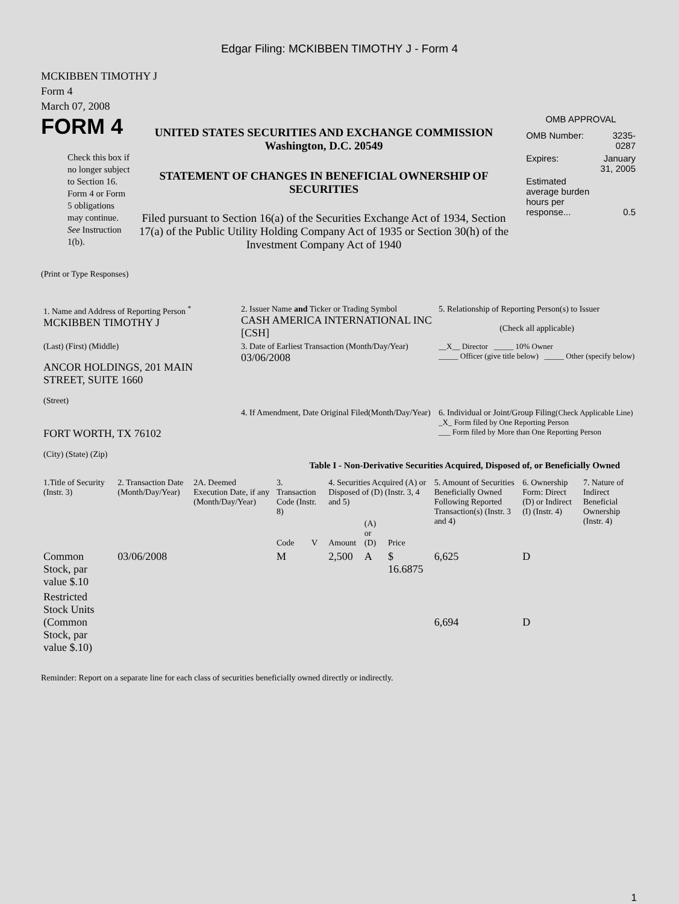Edgar Filing: MCKIBBEN TIMOTHY J - Form 4
MCKIBBEN TIMOTHY J
Form 4
March 07, 2008
FORM 4
Check this box if no longer subject to Section 16. Form 4 or Form 5 obligations may continue. See Instruction 1(b).
UNITED STATES SECURITIES AND EXCHANGE COMMISSION
Washington, D.C. 20549
STATEMENT OF CHANGES IN BENEFICIAL OWNERSHIP OF SECURITIES
Filed pursuant to Section 16(a) of the Securities Exchange Act of 1934, Section 17(a) of the Public Utility Holding Company Act of 1935 or Section 30(h) of the Investment Company Act of 1940
OMB APPROVAL
| OMB Number: | 3235-0287 |
| Expires: | January 31, 2005 |
| Estimated average burden hours per response... | 0.5 |
(Print or Type Responses)
| 1. Name and Address of Reporting Person <sup>*</sup> MCKIBBEN TIMOTHY J | 2. Issuer Name and Ticker or Trading Symbol CASH AMERICA INTERNATIONAL INC [CSH] | 5. Relationship of Reporting Person(s) to Issuer (Check all applicable) |
| (Last) (First) (Middle) ANCOR HOLDINGS, 201 MAIN STREET, SUITE 1660 (Street) | 3. Date of Earliest Transaction (Month/Day/Year) 03/06/2008 | __X__ Director _____ 10% Owner _____ Officer (give title below) _____ Other (specify below) |
| FORT WORTH, TX 76102 (City) (State) (Zip) | 4. If Amendment, Date Original Filed(Month/Day/Year) | 6. Individual or Joint/Group Filing (Check Applicable Line) _X_ Form filed by One Reporting Person ___ Form filed by More than One Reporting Person |
Table I - Non-Derivative Securities Acquired, Disposed of, or Beneficially Owned
| 1.Title of Security (Instr. 3) | 2. Transaction Date (Month/Day/Year) | 2A. Deemed Execution Date, if any (Month/Day/Year) | 3. Transaction Code (Instr. 8) | | 4. Securities Acquired (A) or Disposed of (D) (Instr. 3, 4 and 5) | | | 5. Amount of Securities Beneficially Owned Following Reported Transaction(s) (Instr. 3 and 4) | 6. Ownership Form: Direct (D) or Indirect (I) (Instr. 4) | 7. Nature of Indirect Beneficial Ownership (Instr. 4) |
| --- | --- | --- | --- | --- | --- | --- | --- | --- | --- | --- |
| | | | Code | V | Amount | (A) or (D) | Price | | | |
| Common Stock, par value $.10 | 03/06/2008 | | M | | 2,500 | A | $ 16.6875 | 6,625 | D | |
| Restricted Stock Units (Common Stock, par value $.10) | | | | | | | | 6,694 | D | |
Reminder: Report on a separate line for each class of securities beneficially owned directly or indirectly.
1